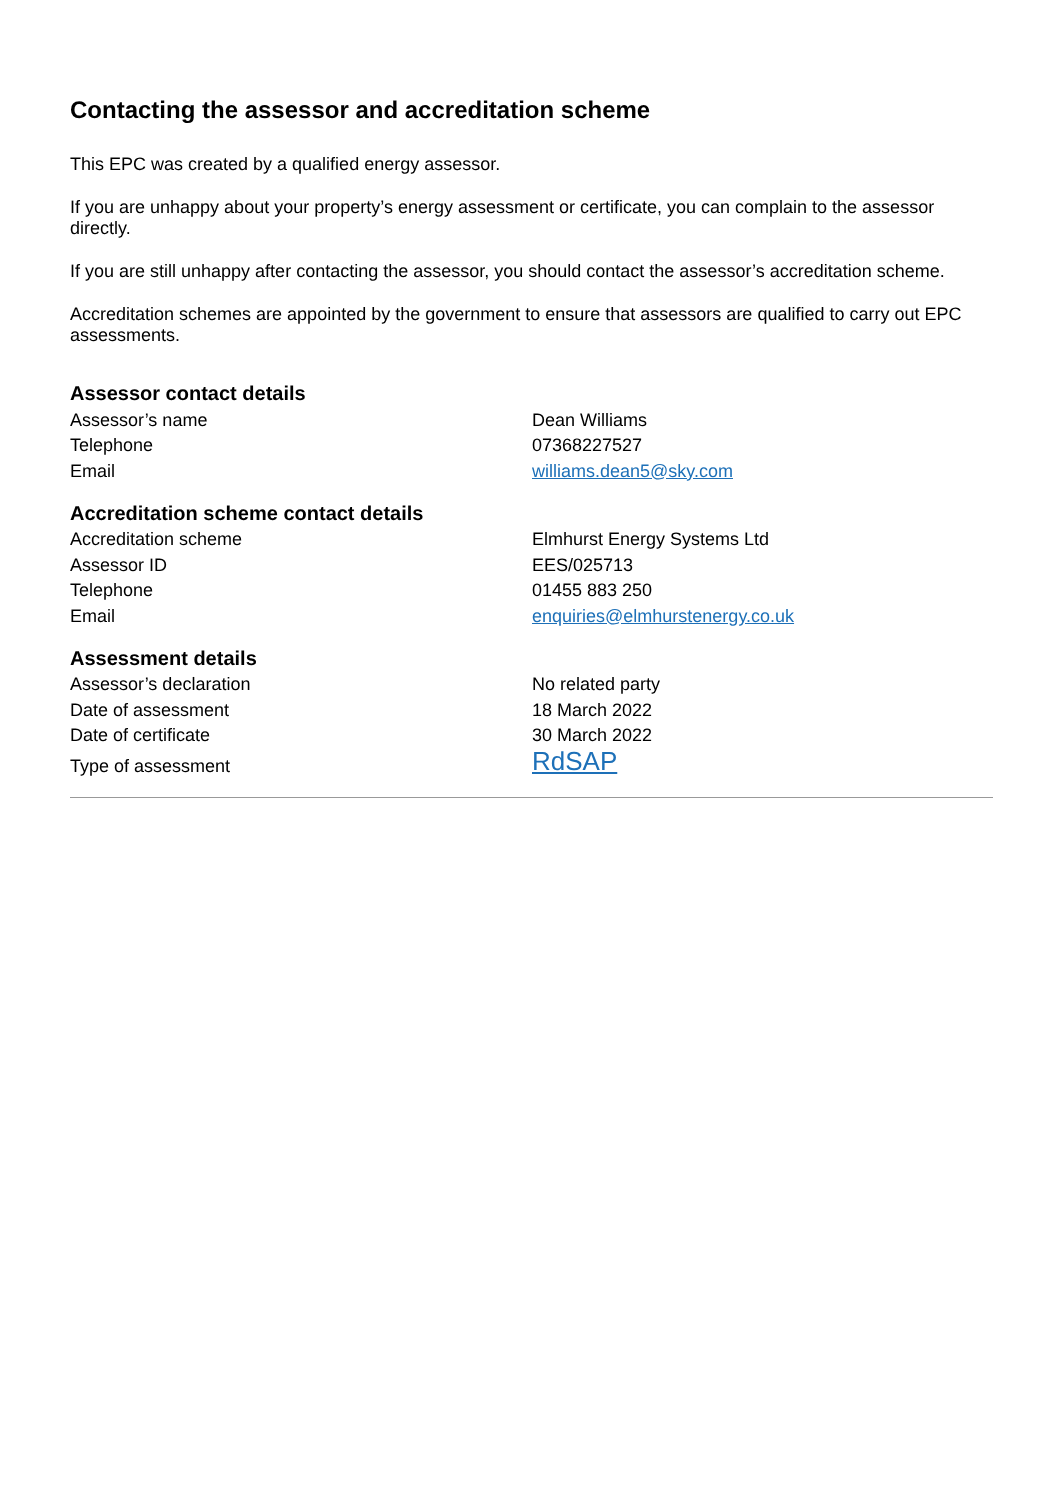Contacting the assessor and accreditation scheme
This EPC was created by a qualified energy assessor.
If you are unhappy about your property’s energy assessment or certificate, you can complain to the assessor directly.
If you are still unhappy after contacting the assessor, you should contact the assessor’s accreditation scheme.
Accreditation schemes are appointed by the government to ensure that assessors are qualified to carry out EPC assessments.
Assessor contact details
| Assessor’s name | Dean Williams |
| Telephone | 07368227527 |
| Email | williams.dean5@sky.com |
Accreditation scheme contact details
| Accreditation scheme | Elmhurst Energy Systems Ltd |
| Assessor ID | EES/025713 |
| Telephone | 01455 883 250 |
| Email | enquiries@elmhurstenergy.co.uk |
Assessment details
| Assessor’s declaration | No related party |
| Date of assessment | 18 March 2022 |
| Date of certificate | 30 March 2022 |
| Type of assessment | RdSAP |